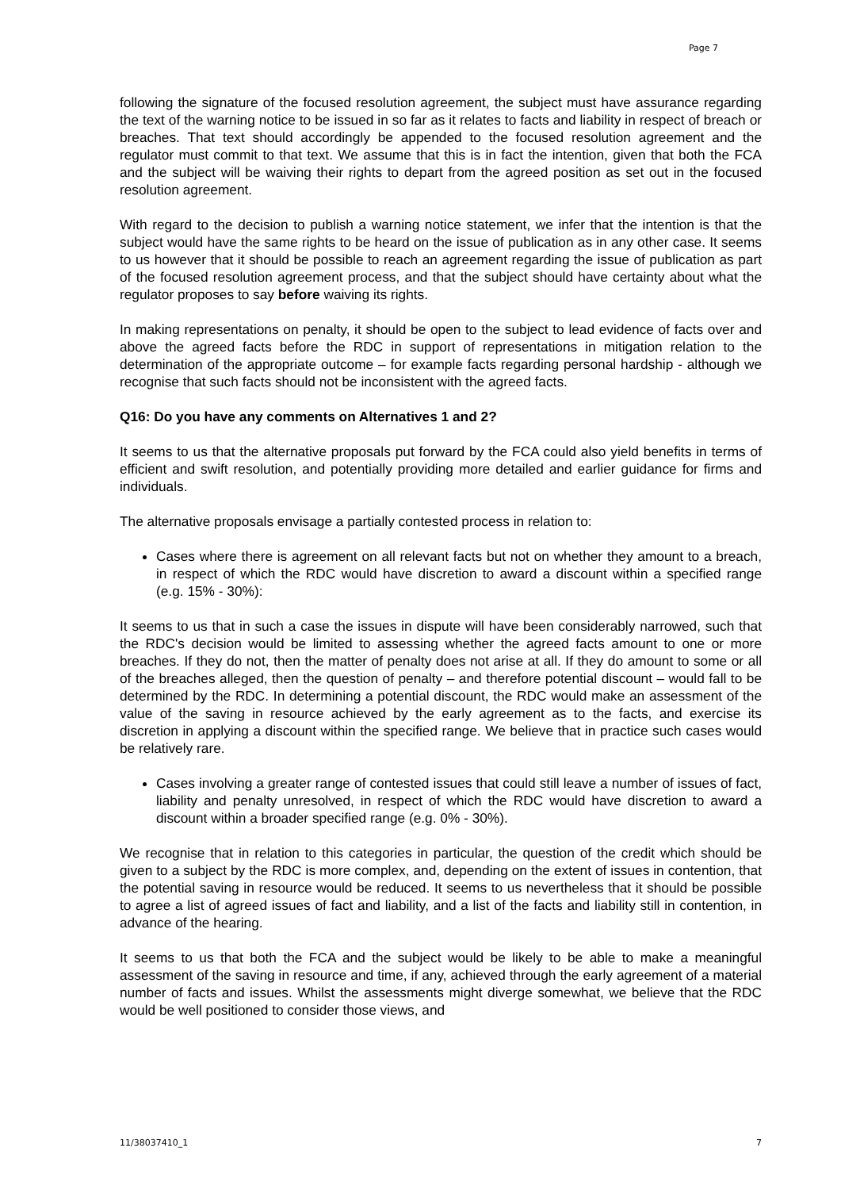Page 7
following the signature of the focused resolution agreement, the subject must have assurance regarding the text of the warning notice to be issued in so far as it relates to facts and liability in respect of breach or breaches. That text should accordingly be appended to the focused resolution agreement and the regulator must commit to that text. We assume that this is in fact the intention, given that both the FCA and the subject will be waiving their rights to depart from the agreed position as set out in the focused resolution agreement.
With regard to the decision to publish a warning notice statement, we infer that the intention is that the subject would have the same rights to be heard on the issue of publication as in any other case. It seems to us however that it should be possible to reach an agreement regarding the issue of publication as part of the focused resolution agreement process, and that the subject should have certainty about what the regulator proposes to say before waiving its rights.
In making representations on penalty, it should be open to the subject to lead evidence of facts over and above the agreed facts before the RDC in support of representations in mitigation relation to the determination of the appropriate outcome – for example facts regarding personal hardship - although we recognise that such facts should not be inconsistent with the agreed facts.
Q16: Do you have any comments on Alternatives 1 and 2?
It seems to us that the alternative proposals put forward by the FCA could also yield benefits in terms of efficient and swift resolution, and potentially providing more detailed and earlier guidance for firms and individuals.
The alternative proposals envisage a partially contested process in relation to:
Cases where there is agreement on all relevant facts but not on whether they amount to a breach, in respect of which the RDC would have discretion to award a discount within a specified range (e.g. 15% - 30%):
It seems to us that in such a case the issues in dispute will have been considerably narrowed, such that the RDC's decision would be limited to assessing whether the agreed facts amount to one or more breaches. If they do not, then the matter of penalty does not arise at all. If they do amount to some or all of the breaches alleged, then the question of penalty – and therefore potential discount – would fall to be determined by the RDC. In determining a potential discount, the RDC would make an assessment of the value of the saving in resource achieved by the early agreement as to the facts, and exercise its discretion in applying a discount within the specified range. We believe that in practice such cases would be relatively rare.
Cases involving a greater range of contested issues that could still leave a number of issues of fact, liability and penalty unresolved, in respect of which the RDC would have discretion to award a discount within a broader specified range (e.g. 0% - 30%).
We recognise that in relation to this categories in particular, the question of the credit which should be given to a subject by the RDC is more complex, and, depending on the extent of issues in contention, that the potential saving in resource would be reduced. It seems to us nevertheless that it should be possible to agree a list of agreed issues of fact and liability, and a list of the facts and liability still in contention, in advance of the hearing.
It seems to us that both the FCA and the subject would be likely to be able to make a meaningful assessment of the saving in resource and time, if any, achieved through the early agreement of a material number of facts and issues. Whilst the assessments might diverge somewhat, we believe that the RDC would be well positioned to consider those views, and
11/38037410_1 7